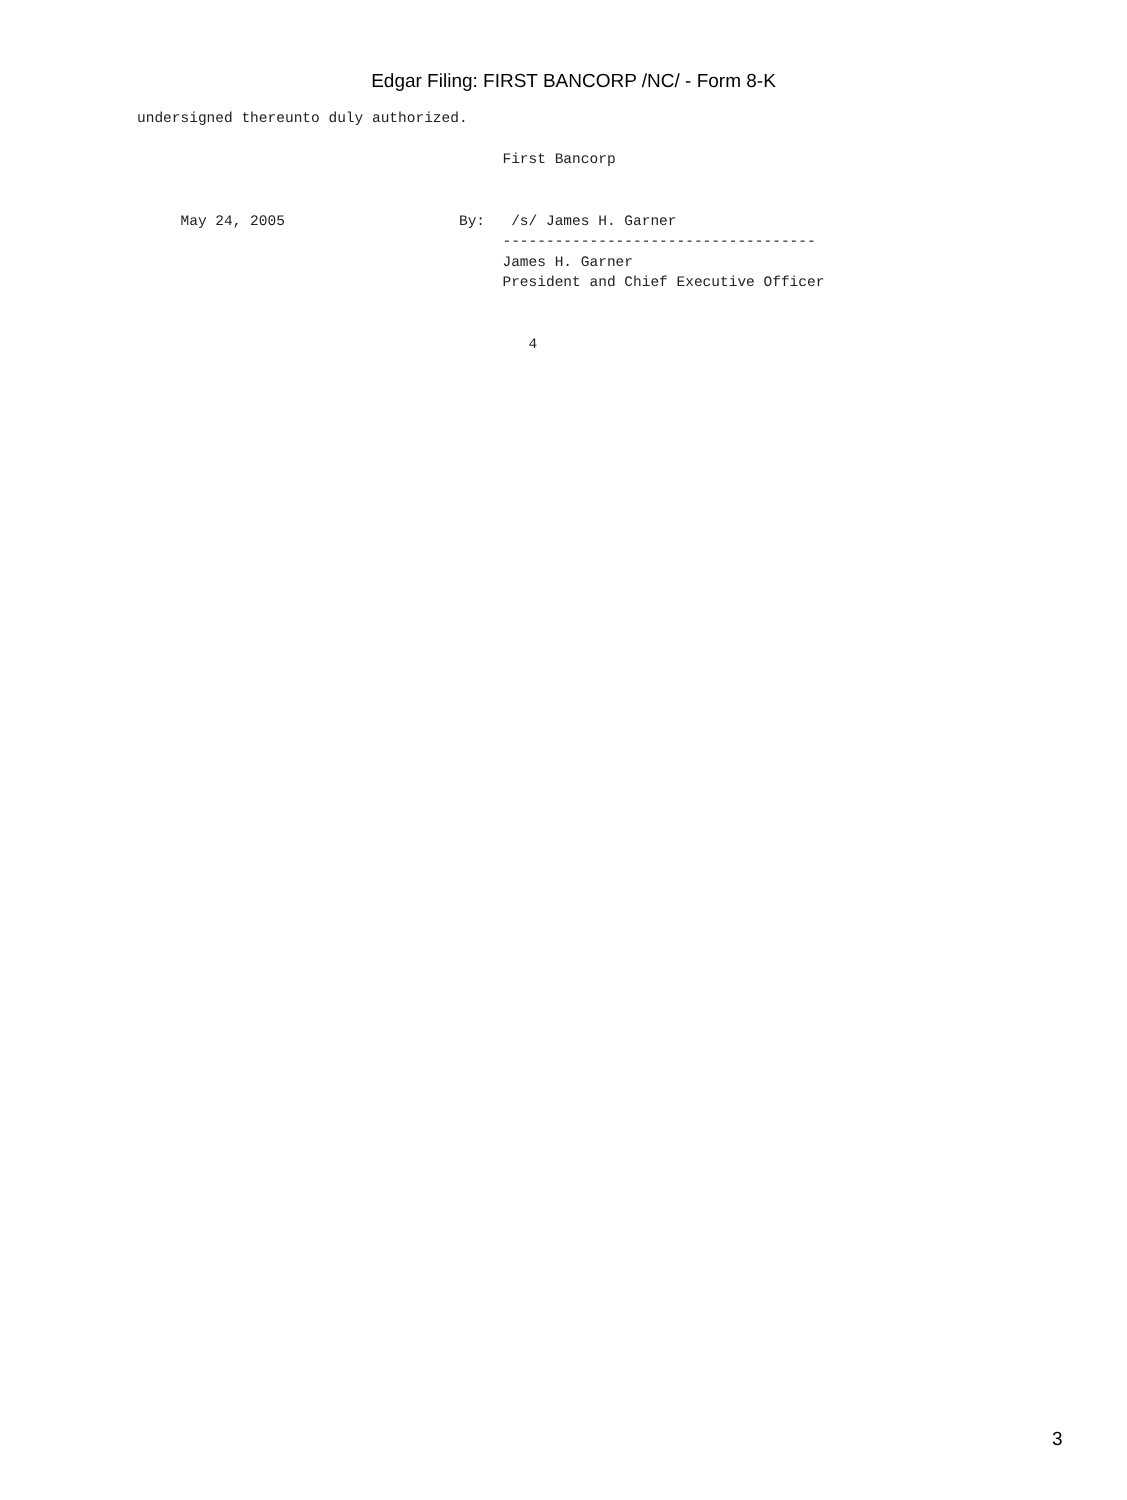Edgar Filing: FIRST BANCORP /NC/ - Form 8-K
undersigned thereunto duly authorized.

                                          First Bancorp


     May 24, 2005                    By:   /s/ James H. Garner
                                          ------------------------------------
                                          James H. Garner
                                          President and Chief Executive Officer


                                             4
3